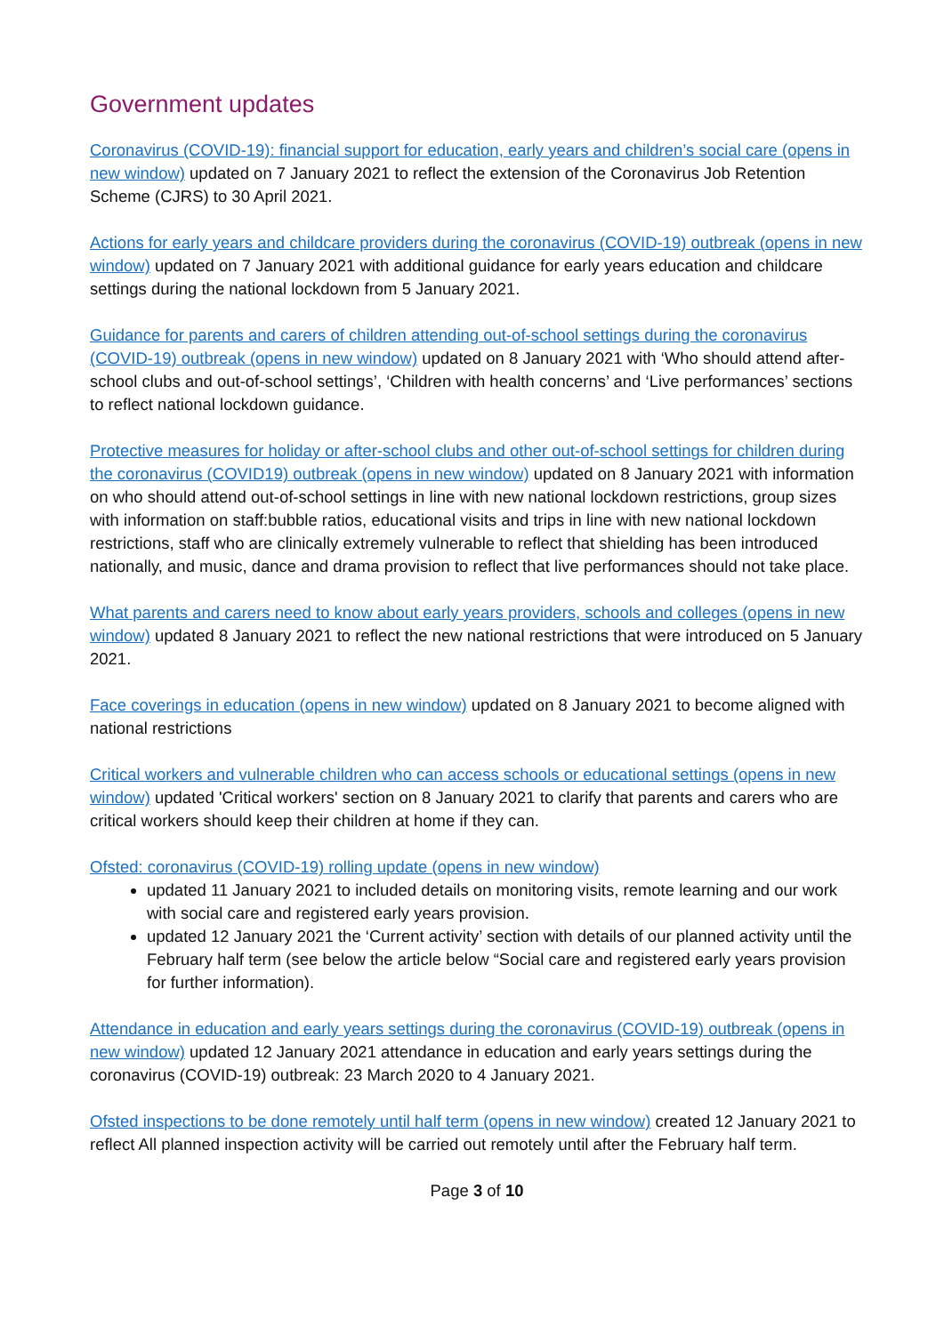Government updates
Coronavirus (COVID-19): financial support for education, early years and children’s social care (opens in new window) updated on 7 January 2021 to reflect the extension of the Coronavirus Job Retention Scheme (CJRS) to 30 April 2021.
Actions for early years and childcare providers during the coronavirus (COVID-19) outbreak (opens in new window) updated on 7 January 2021 with additional guidance for early years education and childcare settings during the national lockdown from 5 January 2021.
Guidance for parents and carers of children attending out-of-school settings during the coronavirus (COVID-19) outbreak (opens in new window) updated on 8 January 2021 with ‘Who should attend after-school clubs and out-of-school settings’, ‘Children with health concerns’ and ‘Live performances’ sections to reflect national lockdown guidance.
Protective measures for holiday or after-school clubs and other out-of-school settings for children during the coronavirus (COVID19) outbreak (opens in new window) updated on 8 January 2021 with information on who should attend out-of-school settings in line with new national lockdown restrictions, group sizes with information on staff:bubble ratios, educational visits and trips in line with new national lockdown restrictions, staff who are clinically extremely vulnerable to reflect that shielding has been introduced nationally, and music, dance and drama provision to reflect that live performances should not take place.
What parents and carers need to know about early years providers, schools and colleges (opens in new window) updated 8 January 2021 to reflect the new national restrictions that were introduced on 5 January 2021.
Face coverings in education (opens in new window) updated on 8 January 2021 to become aligned with national restrictions
Critical workers and vulnerable children who can access schools or educational settings (opens in new window) updated 'Critical workers' section on 8 January 2021 to clarify that parents and carers who are critical workers should keep their children at home if they can.
Ofsted: coronavirus (COVID-19) rolling update (opens in new window)
updated 11 January 2021 to included details on monitoring visits, remote learning and our work with social care and registered early years provision.
updated 12 January 2021 the ‘Current activity’ section with details of our planned activity until the February half term (see below the article below “Social care and registered early years provision for further information).
Attendance in education and early years settings during the coronavirus (COVID-19) outbreak (opens in new window) updated 12 January 2021 attendance in education and early years settings during the coronavirus (COVID-19) outbreak: 23 March 2020 to 4 January 2021.
Ofsted inspections to be done remotely until half term (opens in new window) created 12 January 2021 to reflect All planned inspection activity will be carried out remotely until after the February half term.
Page 3 of 10